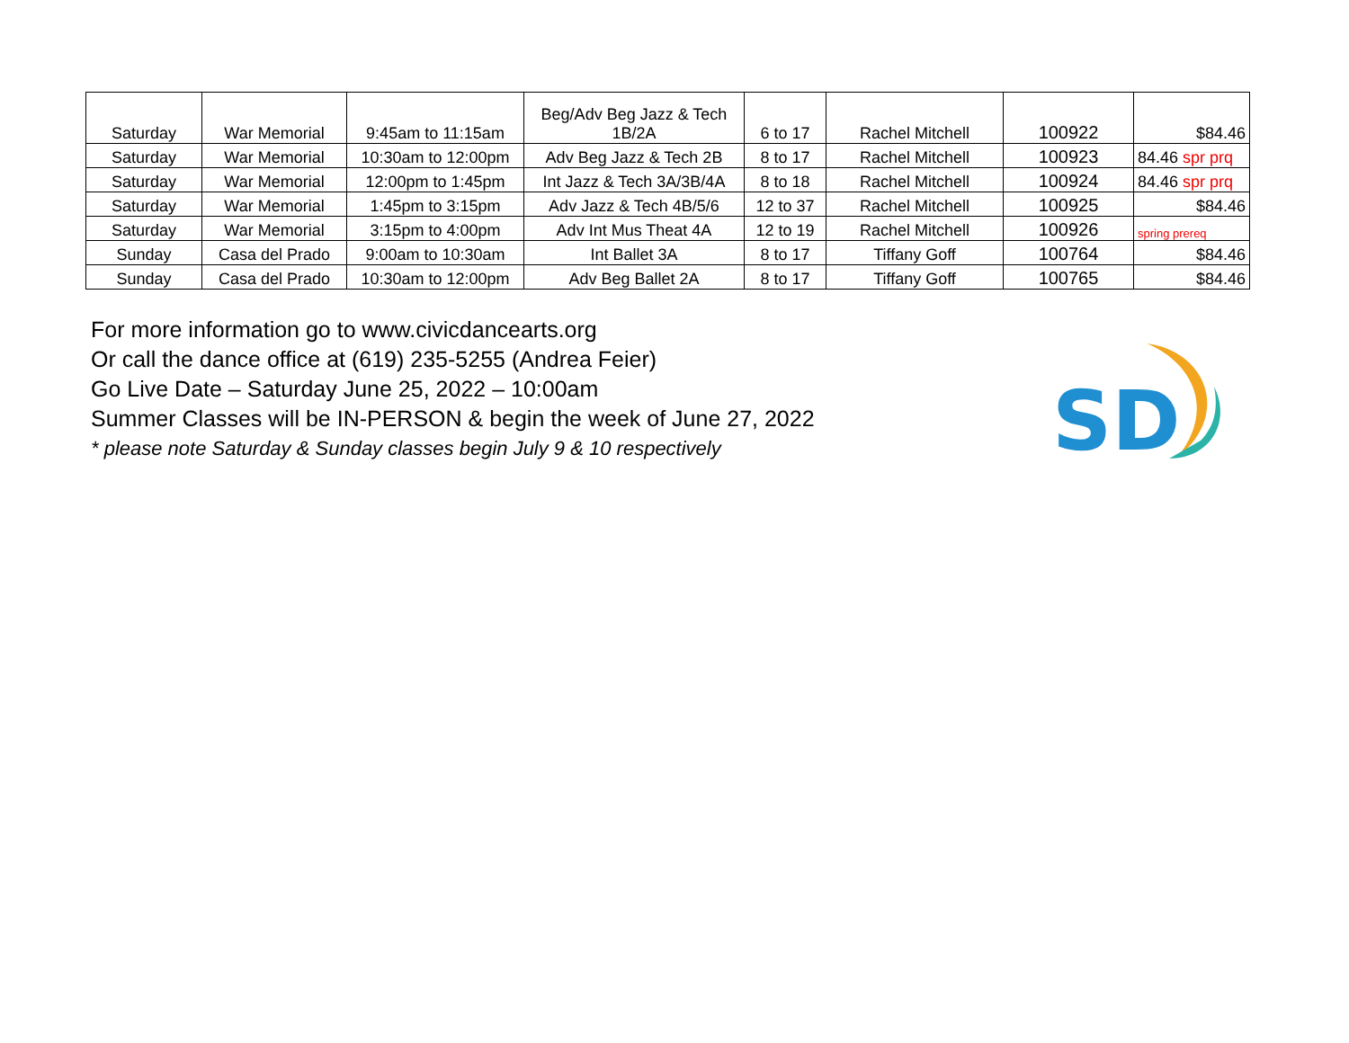| Saturday | War Memorial | 9:45am to 11:15am | Beg/Adv Beg Jazz & Tech 1B/2A | 6 to 17 | Rachel Mitchell | 100922 | $84.46 |
| Saturday | War Memorial | 10:30am to 12:00pm | Adv Beg Jazz & Tech 2B | 8 to 17 | Rachel Mitchell | 100923 | 84.46 spr prq |
| Saturday | War Memorial | 12:00pm to 1:45pm | Int Jazz & Tech 3A/3B/4A | 8 to 18 | Rachel Mitchell | 100924 | 84.46 spr prq |
| Saturday | War Memorial | 1:45pm to 3:15pm | Adv Jazz & Tech 4B/5/6 | 12 to 37 | Rachel Mitchell | 100925 | $84.46 |
| Saturday | War Memorial | 3:15pm to 4:00pm | Adv Int Mus Theat 4A | 12 to 19 | Rachel Mitchell | 100926 | spring prereq |
| Sunday | Casa del Prado | 9:00am to 10:30am | Int Ballet 3A | 8 to 17 | Tiffany Goff | 100764 | $84.46 |
| Sunday | Casa del Prado | 10:30am to 12:00pm | Adv Beg Ballet 2A | 8 to 17 | Tiffany Goff | 100765 | $84.46 |
For more information go to www.civicdancearts.org
Or call the dance office at (619) 235-5255 (Andrea Feier)
Go Live Date – Saturday June 25, 2022 – 10:00am
Summer Classes will be IN-PERSON & begin the week of June 27, 2022
* please note Saturday & Sunday classes begin July 9 & 10 respectively
SD